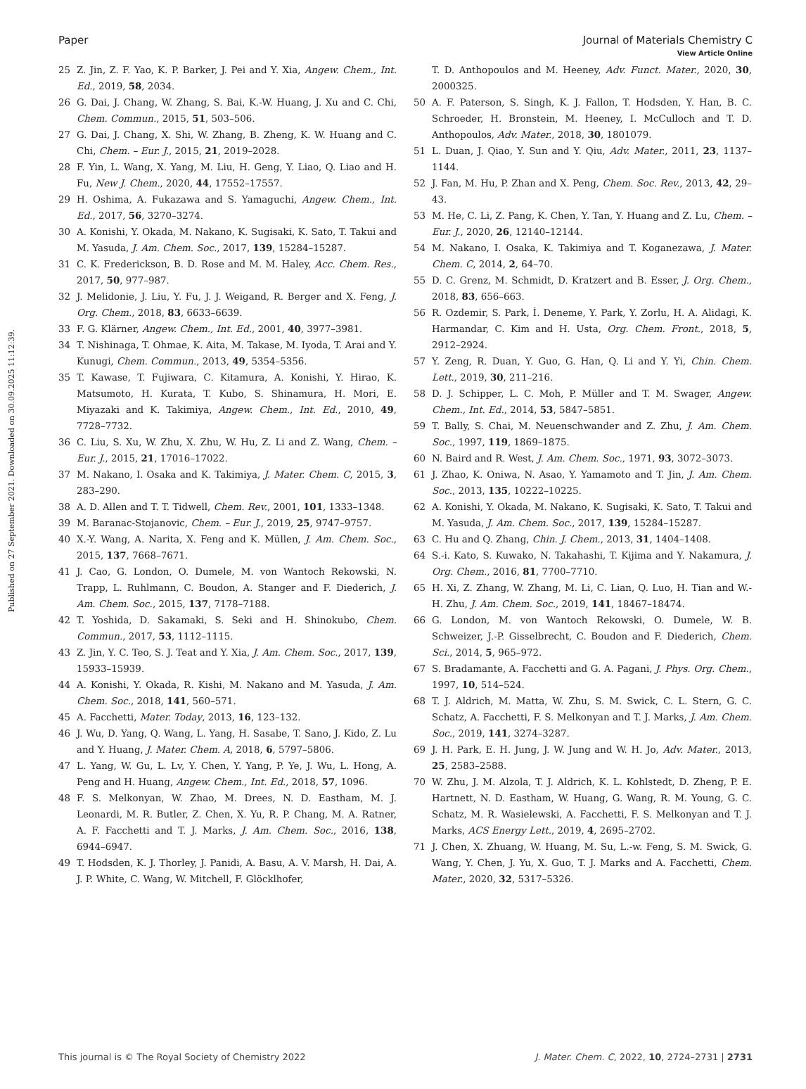View Article Online
Paper Journal of Materials Chemistry C
Published on 27 September 2021. Downloaded on 30.09.2025 11:12:39.
25 Z. Jin, Z. F. Yao, K. P. Barker, J. Pei and Y. Xia, Angew. Chem., Int. Ed., 2019, 58, 2034.
26 G. Dai, J. Chang, W. Zhang, S. Bai, K.-W. Huang, J. Xu and C. Chi, Chem. Commun., 2015, 51, 503–506.
27 G. Dai, J. Chang, X. Shi, W. Zhang, B. Zheng, K. W. Huang and C. Chi, Chem. – Eur. J., 2015, 21, 2019–2028.
28 F. Yin, L. Wang, X. Yang, M. Liu, H. Geng, Y. Liao, Q. Liao and H. Fu, New J. Chem., 2020, 44, 17552–17557.
29 H. Oshima, A. Fukazawa and S. Yamaguchi, Angew. Chem., Int. Ed., 2017, 56, 3270–3274.
30 A. Konishi, Y. Okada, M. Nakano, K. Sugisaki, K. Sato, T. Takui and M. Yasuda, J. Am. Chem. Soc., 2017, 139, 15284–15287.
31 C. K. Frederickson, B. D. Rose and M. M. Haley, Acc. Chem. Res., 2017, 50, 977–987.
32 J. Melidonie, J. Liu, Y. Fu, J. J. Weigand, R. Berger and X. Feng, J. Org. Chem., 2018, 83, 6633–6639.
33 F. G. Klärner, Angew. Chem., Int. Ed., 2001, 40, 3977–3981.
34 T. Nishinaga, T. Ohmae, K. Aita, M. Takase, M. Iyoda, T. Arai and Y. Kunugi, Chem. Commun., 2013, 49, 5354–5356.
35 T. Kawase, T. Fujiwara, C. Kitamura, A. Konishi, Y. Hirao, K. Matsumoto, H. Kurata, T. Kubo, S. Shinamura, H. Mori, E. Miyazaki and K. Takimiya, Angew. Chem., Int. Ed., 2010, 49, 7728–7732.
36 C. Liu, S. Xu, W. Zhu, X. Zhu, W. Hu, Z. Li and Z. Wang, Chem. – Eur. J., 2015, 21, 17016–17022.
37 M. Nakano, I. Osaka and K. Takimiya, J. Mater. Chem. C, 2015, 3, 283–290.
38 A. D. Allen and T. T. Tidwell, Chem. Rev., 2001, 101, 1333–1348.
39 M. Baranac-Stojanovic, Chem. – Eur. J., 2019, 25, 9747–9757.
40 X.-Y. Wang, A. Narita, X. Feng and K. Müllen, J. Am. Chem. Soc., 2015, 137, 7668–7671.
41 J. Cao, G. London, O. Dumele, M. von Wantoch Rekowski, N. Trapp, L. Ruhlmann, C. Boudon, A. Stanger and F. Diederich, J. Am. Chem. Soc., 2015, 137, 7178–7188.
42 T. Yoshida, D. Sakamaki, S. Seki and H. Shinokubo, Chem. Commun., 2017, 53, 1112–1115.
43 Z. Jin, Y. C. Teo, S. J. Teat and Y. Xia, J. Am. Chem. Soc., 2017, 139, 15933–15939.
44 A. Konishi, Y. Okada, R. Kishi, M. Nakano and M. Yasuda, J. Am. Chem. Soc., 2018, 141, 560–571.
45 A. Facchetti, Mater. Today, 2013, 16, 123–132.
46 J. Wu, D. Yang, Q. Wang, L. Yang, H. Sasabe, T. Sano, J. Kido, Z. Lu and Y. Huang, J. Mater. Chem. A, 2018, 6, 5797–5806.
47 L. Yang, W. Gu, L. Lv, Y. Chen, Y. Yang, P. Ye, J. Wu, L. Hong, A. Peng and H. Huang, Angew. Chem., Int. Ed., 2018, 57, 1096.
48 F. S. Melkonyan, W. Zhao, M. Drees, N. D. Eastham, M. J. Leonardi, M. R. Butler, Z. Chen, X. Yu, R. P. Chang, M. A. Ratner, A. F. Facchetti and T. J. Marks, J. Am. Chem. Soc., 2016, 138, 6944–6947.
49 T. Hodsden, K. J. Thorley, J. Panidi, A. Basu, A. V. Marsh, H. Dai, A. J. P. White, C. Wang, W. Mitchell, F. Glöcklhofer,
T. D. Anthopoulos and M. Heeney, Adv. Funct. Mater., 2020, 30, 2000325.
50 A. F. Paterson, S. Singh, K. J. Fallon, T. Hodsden, Y. Han, B. C. Schroeder, H. Bronstein, M. Heeney, I. McCulloch and T. D. Anthopoulos, Adv. Mater., 2018, 30, 1801079.
51 L. Duan, J. Qiao, Y. Sun and Y. Qiu, Adv. Mater., 2011, 23, 1137–1144.
52 J. Fan, M. Hu, P. Zhan and X. Peng, Chem. Soc. Rev., 2013, 42, 29–43.
53 M. He, C. Li, Z. Pang, K. Chen, Y. Tan, Y. Huang and Z. Lu, Chem. – Eur. J., 2020, 26, 12140–12144.
54 M. Nakano, I. Osaka, K. Takimiya and T. Koganezawa, J. Mater. Chem. C, 2014, 2, 64–70.
55 D. C. Grenz, M. Schmidt, D. Kratzert and B. Esser, J. Org. Chem., 2018, 83, 656–663.
56 R. Ozdemir, S. Park, İ. Deneme, Y. Park, Y. Zorlu, H. A. Alidagi, K. Harmandar, C. Kim and H. Usta, Org. Chem. Front., 2018, 5, 2912–2924.
57 Y. Zeng, R. Duan, Y. Guo, G. Han, Q. Li and Y. Yi, Chin. Chem. Lett., 2019, 30, 211–216.
58 D. J. Schipper, L. C. Moh, P. Müller and T. M. Swager, Angew. Chem., Int. Ed., 2014, 53, 5847–5851.
59 T. Bally, S. Chai, M. Neuenschwander and Z. Zhu, J. Am. Chem. Soc., 1997, 119, 1869–1875.
60 N. Baird and R. West, J. Am. Chem. Soc., 1971, 93, 3072–3073.
61 J. Zhao, K. Oniwa, N. Asao, Y. Yamamoto and T. Jin, J. Am. Chem. Soc., 2013, 135, 10222–10225.
62 A. Konishi, Y. Okada, M. Nakano, K. Sugisaki, K. Sato, T. Takui and M. Yasuda, J. Am. Chem. Soc., 2017, 139, 15284–15287.
63 C. Hu and Q. Zhang, Chin. J. Chem., 2013, 31, 1404–1408.
64 S.-i. Kato, S. Kuwako, N. Takahashi, T. Kijima and Y. Nakamura, J. Org. Chem., 2016, 81, 7700–7710.
65 H. Xi, Z. Zhang, W. Zhang, M. Li, C. Lian, Q. Luo, H. Tian and W.-H. Zhu, J. Am. Chem. Soc., 2019, 141, 18467–18474.
66 G. London, M. von Wantoch Rekowski, O. Dumele, W. B. Schweizer, J.-P. Gisselbrecht, C. Boudon and F. Diederich, Chem. Sci., 2014, 5, 965–972.
67 S. Bradamante, A. Facchetti and G. A. Pagani, J. Phys. Org. Chem., 1997, 10, 514–524.
68 T. J. Aldrich, M. Matta, W. Zhu, S. M. Swick, C. L. Stern, G. C. Schatz, A. Facchetti, F. S. Melkonyan and T. J. Marks, J. Am. Chem. Soc., 2019, 141, 3274–3287.
69 J. H. Park, E. H. Jung, J. W. Jung and W. H. Jo, Adv. Mater., 2013, 25, 2583–2588.
70 W. Zhu, J. M. Alzola, T. J. Aldrich, K. L. Kohlstedt, D. Zheng, P. E. Hartnett, N. D. Eastham, W. Huang, G. Wang, R. M. Young, G. C. Schatz, M. R. Wasielewski, A. Facchetti, F. S. Melkonyan and T. J. Marks, ACS Energy Lett., 2019, 4, 2695–2702.
71 J. Chen, X. Zhuang, W. Huang, M. Su, L.-w. Feng, S. M. Swick, G. Wang, Y. Chen, J. Yu, X. Guo, T. J. Marks and A. Facchetti, Chem. Mater., 2020, 32, 5317–5326.
This journal is © The Royal Society of Chemistry 2022 J. Mater. Chem. C, 2022, 10, 2724–2731 | 2731